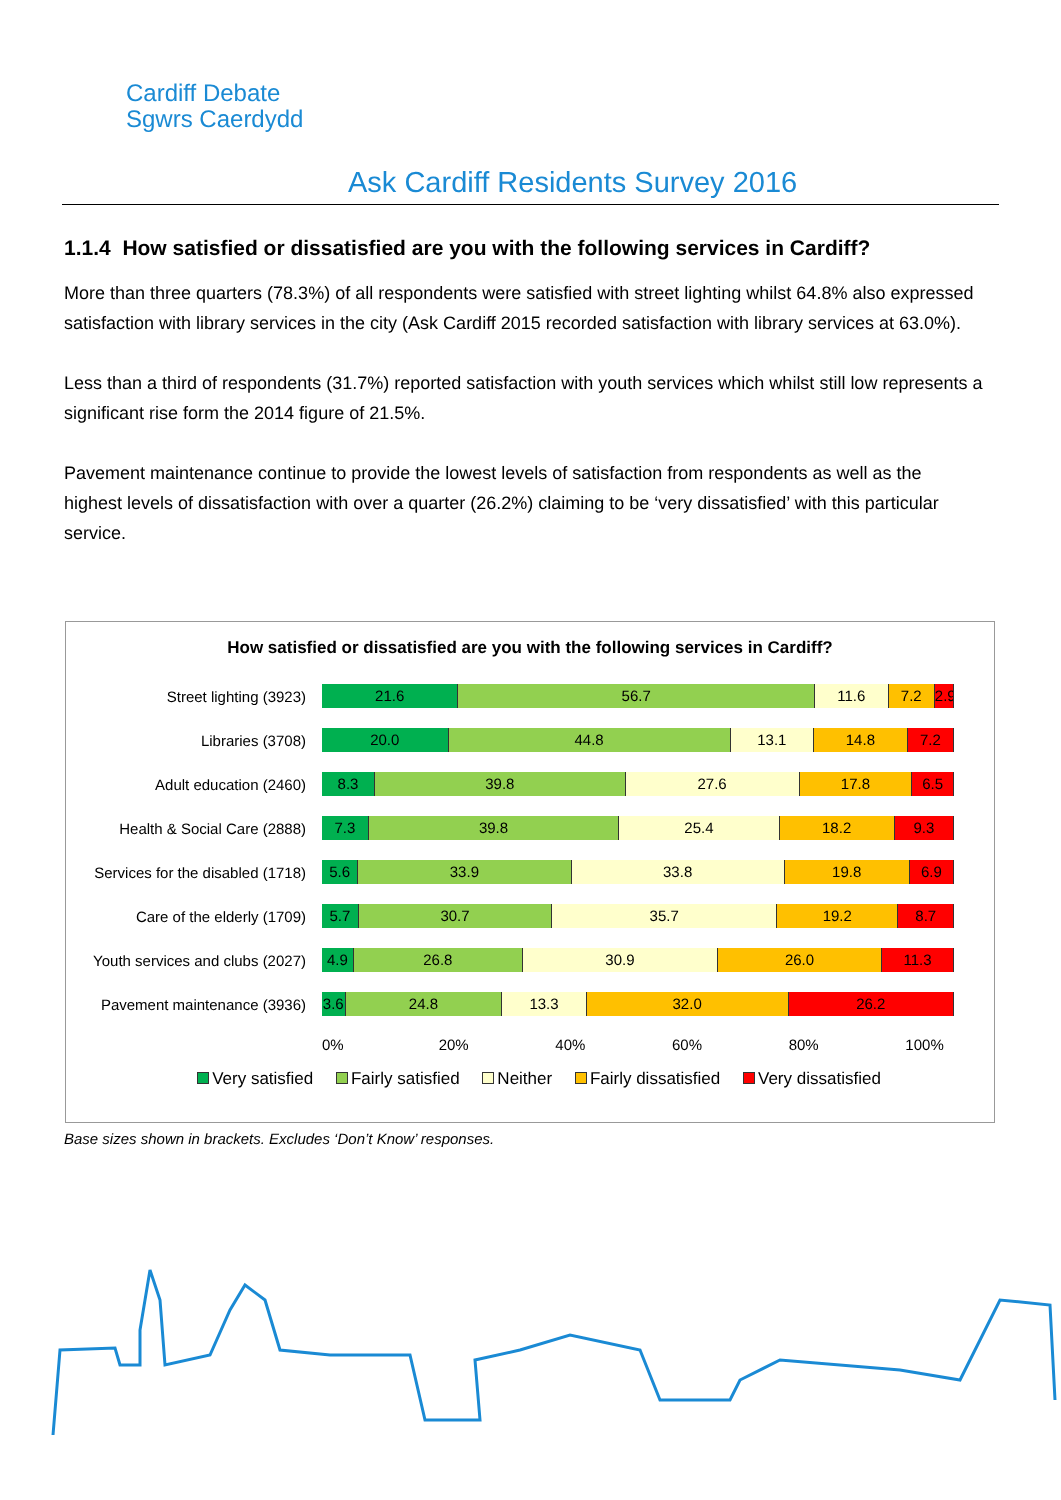Cardiff Debate
Sgwrs Caerdydd
Ask Cardiff Residents Survey 2016
1.1.4 How satisfied or dissatisfied are you with the following services in Cardiff?
More than three quarters (78.3%) of all respondents were satisfied with street lighting whilst 64.8% also expressed satisfaction with library services in the city (Ask Cardiff 2015 recorded satisfaction with library services at 63.0%).
Less than a third of respondents (31.7%) reported satisfaction with youth services which whilst still low represents a significant rise form the 2014 figure of 21.5%.
Pavement maintenance continue to provide the lowest levels of satisfaction from respondents as well as the highest levels of dissatisfaction with over a quarter (26.2%) claiming to be ‘very dissatisfied’ with this particular service.
How satisfied or dissatisfied are you with the following services in Cardiff?
Street lighting (3923)
21.6 56.7 11.6 7.2 2.9
Libraries (3708)
20.0 44.8 13.1 14.8 7.2
Adult education (2460)
8.3 39.8 27.6 17.8 6.5
Health & Social Care (2888)
7.3 39.8 25.4 18.2 9.3
Services for the disabled (1718)
5.6 33.9 33.8 19.8 6.9
Care of the elderly (1709)
5.7 30.7 35.7 19.2 8.7
Youth services and clubs (2027)
4.9 26.8 30.9 26.0 11.3
Pavement maintenance (3936)
3.6 24.8 13.3 32.0 26.2
0% 20% 40% 60% 80% 100%
Very satisfied Fairly satisfied Neither Fairly dissatisfied Very dissatisfied
Base sizes shown in brackets. Excludes ‘Don’t Know’ responses.